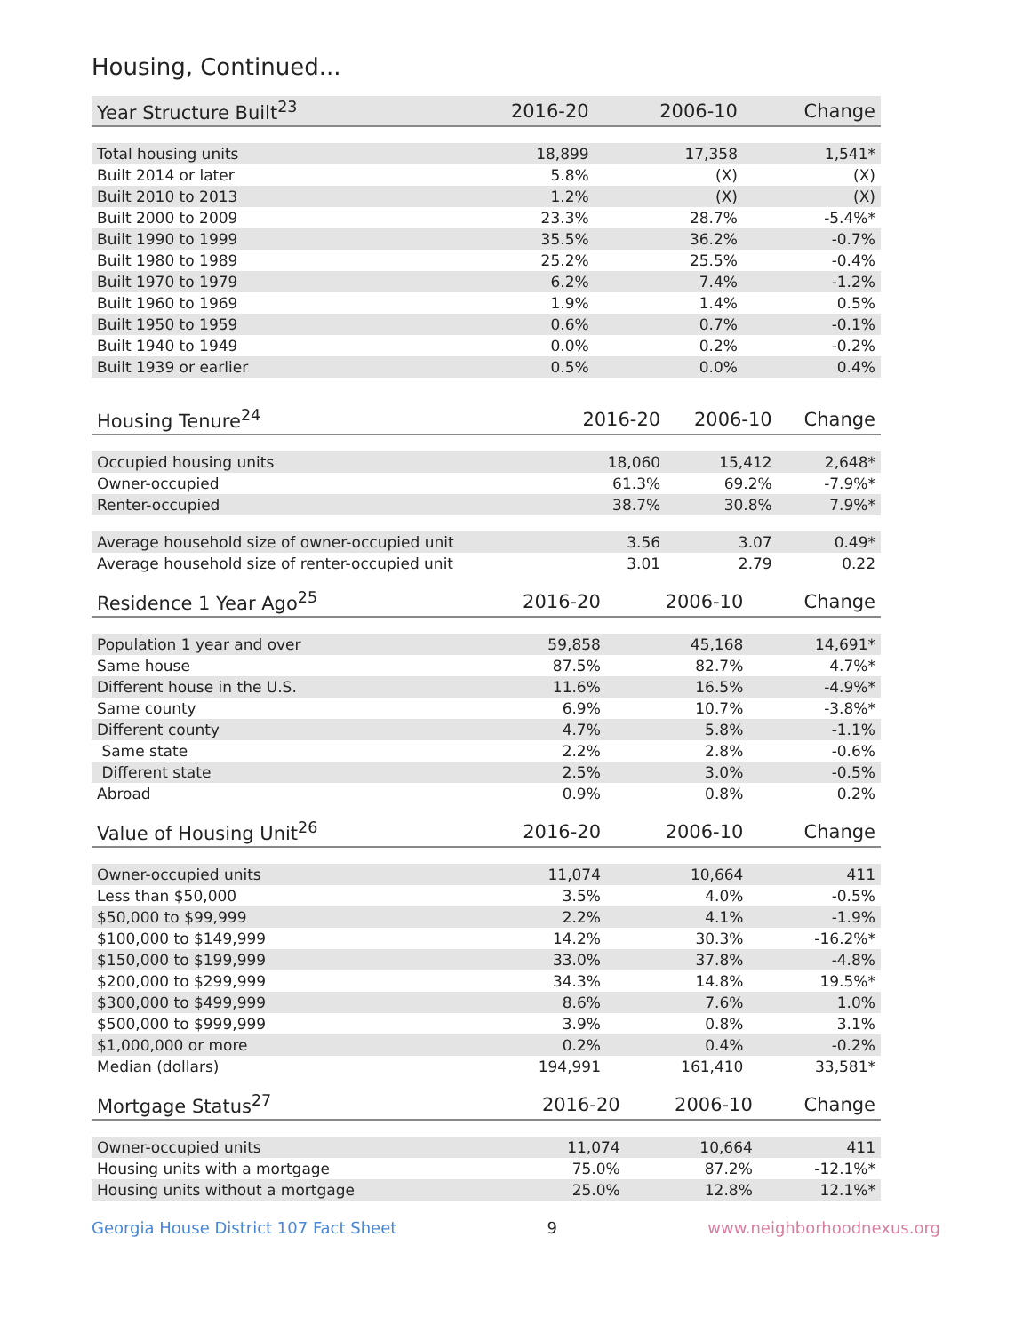Housing, Continued...
| Year Structure Built<sup>23</sup> | 2016-20 | 2006-10 | Change |
| --- | --- | --- | --- |
| Total housing units | 18,899 | 17,358 | 1,541* |
| Built 2014 or later | 5.8% | (X) | (X) |
| Built 2010 to 2013 | 1.2% | (X) | (X) |
| Built 2000 to 2009 | 23.3% | 28.7% | -5.4%* |
| Built 1990 to 1999 | 35.5% | 36.2% | -0.7% |
| Built 1980 to 1989 | 25.2% | 25.5% | -0.4% |
| Built 1970 to 1979 | 6.2% | 7.4% | -1.2% |
| Built 1960 to 1969 | 1.9% | 1.4% | 0.5% |
| Built 1950 to 1959 | 0.6% | 0.7% | -0.1% |
| Built 1940 to 1949 | 0.0% | 0.2% | -0.2% |
| Built 1939 or earlier | 0.5% | 0.0% | 0.4% |
| Housing Tenure<sup>24</sup> | 2016-20 | 2006-10 | Change |
| --- | --- | --- | --- |
| Occupied housing units | 18,060 | 15,412 | 2,648* |
| Owner-occupied | 61.3% | 69.2% | -7.9%* |
| Renter-occupied | 38.7% | 30.8% | 7.9%* |
| Average household size of owner-occupied unit | 3.56 | 3.07 | 0.49* |
| Average household size of renter-occupied unit | 3.01 | 2.79 | 0.22 |
| Residence 1 Year Ago<sup>25</sup> | 2016-20 | 2006-10 | Change |
| --- | --- | --- | --- |
| Population 1 year and over | 59,858 | 45,168 | 14,691* |
| Same house | 87.5% | 82.7% | 4.7%* |
| Different house in the U.S. | 11.6% | 16.5% | -4.9%* |
| Same county | 6.9% | 10.7% | -3.8%* |
| Different county | 4.7% | 5.8% | -1.1% |
| Same state | 2.2% | 2.8% | -0.6% |
| Different state | 2.5% | 3.0% | -0.5% |
| Abroad | 0.9% | 0.8% | 0.2% |
| Value of Housing Unit<sup>26</sup> | 2016-20 | 2006-10 | Change |
| --- | --- | --- | --- |
| Owner-occupied units | 11,074 | 10,664 | 411 |
| Less than $50,000 | 3.5% | 4.0% | -0.5% |
| $50,000 to $99,999 | 2.2% | 4.1% | -1.9% |
| $100,000 to $149,999 | 14.2% | 30.3% | -16.2%* |
| $150,000 to $199,999 | 33.0% | 37.8% | -4.8% |
| $200,000 to $299,999 | 34.3% | 14.8% | 19.5%* |
| $300,000 to $499,999 | 8.6% | 7.6% | 1.0% |
| $500,000 to $999,999 | 3.9% | 0.8% | 3.1% |
| $1,000,000 or more | 0.2% | 0.4% | -0.2% |
| Median (dollars) | 194,991 | 161,410 | 33,581* |
| Mortgage Status<sup>27</sup> | 2016-20 | 2006-10 | Change |
| --- | --- | --- | --- |
| Owner-occupied units | 11,074 | 10,664 | 411 |
| Housing units with a mortgage | 75.0% | 87.2% | -12.1%* |
| Housing units without a mortgage | 25.0% | 12.8% | 12.1%* |
Georgia House District 107 Fact Sheet 9 www.neighborhoodnexus.org